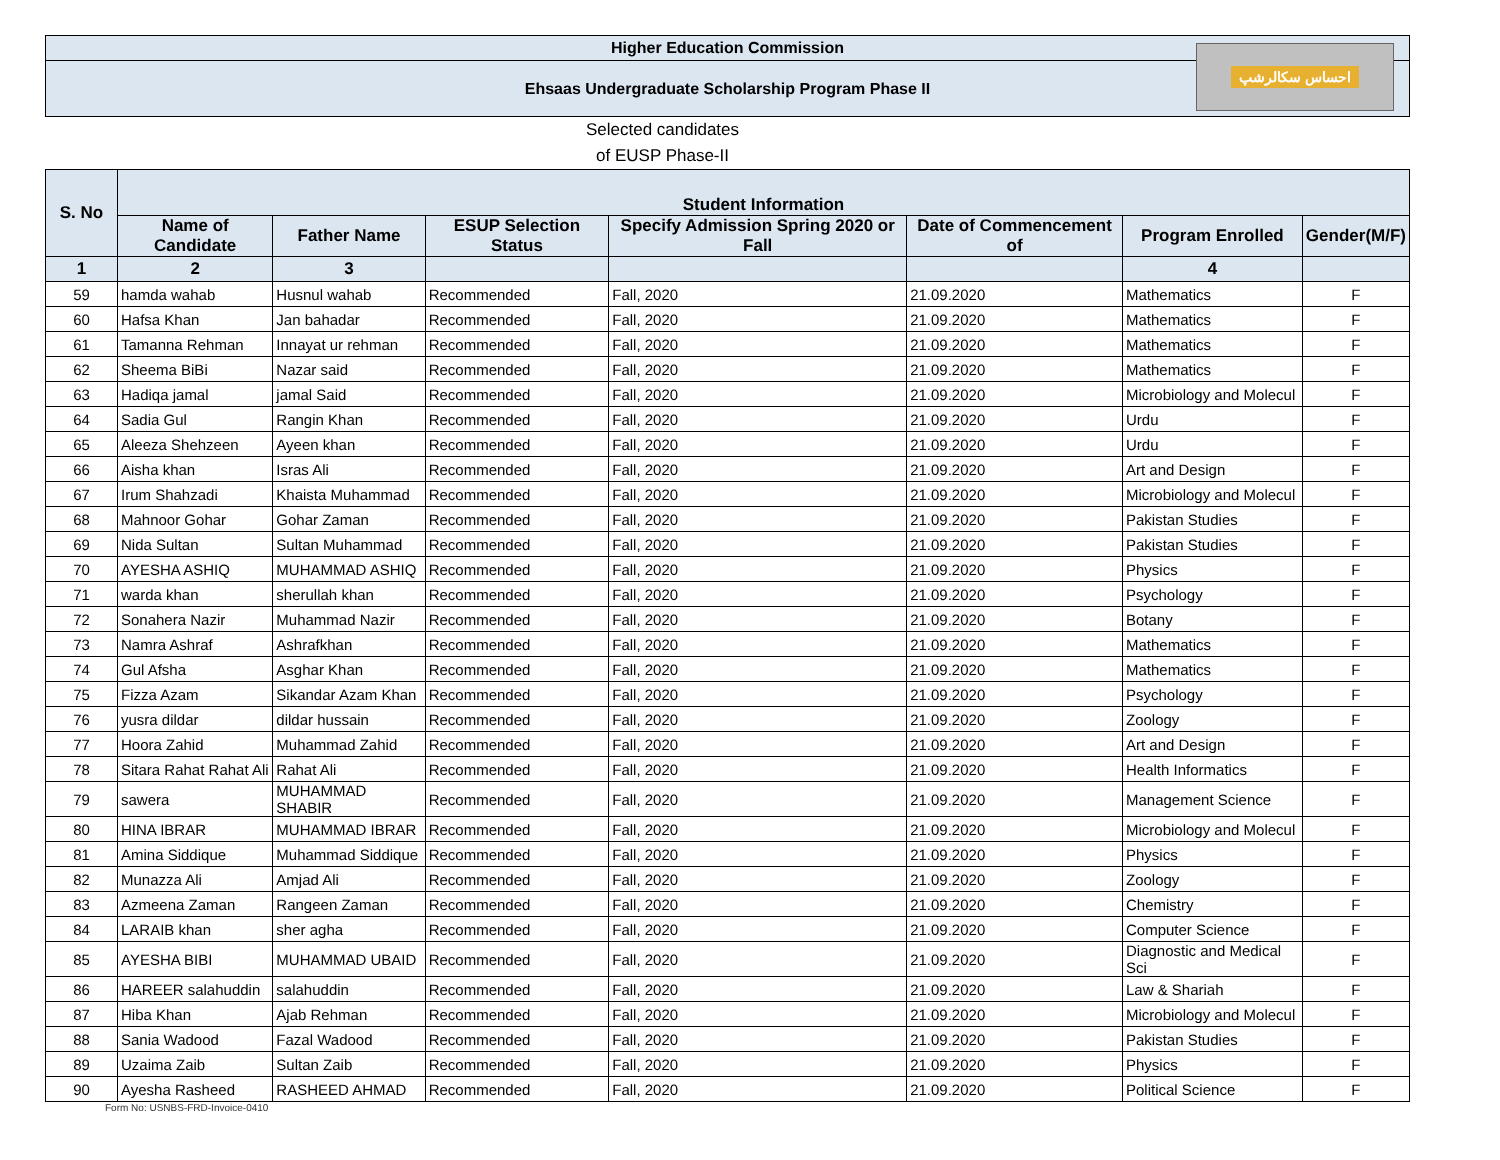Higher Education Commission
Ehsaas Undergraduate Scholarship Program Phase II
احساس سکالرشپ
Selected candidates
of EUSP Phase-II
| S. No | Student Information | | | | | | |
| --- | --- | --- | --- | --- | --- | --- | --- |
| | Name of Candidate | Father Name | ESUP Selection Status | Specify Admission Spring 2020 or Fall | Date of Commencement of | Program Enrolled | Gender(M/F) |
| 1 | 2 | 3 | | | | 4 | |
| 59 | hamda wahab | Husnul wahab | Recommended | Fall, 2020 | 21.09.2020 | Mathematics | F |
| 60 | Hafsa Khan | Jan bahadar | Recommended | Fall, 2020 | 21.09.2020 | Mathematics | F |
| 61 | Tamanna Rehman | Innayat ur rehman | Recommended | Fall, 2020 | 21.09.2020 | Mathematics | F |
| 62 | Sheema BiBi | Nazar said | Recommended | Fall, 2020 | 21.09.2020 | Mathematics | F |
| 63 | Hadiqa jamal | jamal Said | Recommended | Fall, 2020 | 21.09.2020 | Microbiology and Molecul | F |
| 64 | Sadia Gul | Rangin Khan | Recommended | Fall, 2020 | 21.09.2020 | Urdu | F |
| 65 | Aleeza Shehzeen | Ayeen khan | Recommended | Fall, 2020 | 21.09.2020 | Urdu | F |
| 66 | Aisha khan | Isras Ali | Recommended | Fall, 2020 | 21.09.2020 | Art and Design | F |
| 67 | Irum Shahzadi | Khaista Muhammad | Recommended | Fall, 2020 | 21.09.2020 | Microbiology and Molecul | F |
| 68 | Mahnoor Gohar | Gohar Zaman | Recommended | Fall, 2020 | 21.09.2020 | Pakistan Studies | F |
| 69 | Nida Sultan | Sultan Muhammad | Recommended | Fall, 2020 | 21.09.2020 | Pakistan Studies | F |
| 70 | AYESHA ASHIQ | MUHAMMAD ASHIQ | Recommended | Fall, 2020 | 21.09.2020 | Physics | F |
| 71 | warda khan | sherullah khan | Recommended | Fall, 2020 | 21.09.2020 | Psychology | F |
| 72 | Sonahera Nazir | Muhammad Nazir | Recommended | Fall, 2020 | 21.09.2020 | Botany | F |
| 73 | Namra Ashraf | Ashrafkhan | Recommended | Fall, 2020 | 21.09.2020 | Mathematics | F |
| 74 | Gul Afsha | Asghar Khan | Recommended | Fall, 2020 | 21.09.2020 | Mathematics | F |
| 75 | Fizza Azam | Sikandar Azam Khan | Recommended | Fall, 2020 | 21.09.2020 | Psychology | F |
| 76 | yusra dildar | dildar hussain | Recommended | Fall, 2020 | 21.09.2020 | Zoology | F |
| 77 | Hoora Zahid | Muhammad Zahid | Recommended | Fall, 2020 | 21.09.2020 | Art and Design | F |
| 78 | Sitara Rahat Rahat Ali | Rahat Ali | Recommended | Fall, 2020 | 21.09.2020 | Health Informatics | F |
| 79 | sawera | MUHAMMAD SHABIR | Recommended | Fall, 2020 | 21.09.2020 | Management Science | F |
| 80 | HINA IBRAR | MUHAMMAD IBRAR | Recommended | Fall, 2020 | 21.09.2020 | Microbiology and Molecul | F |
| 81 | Amina Siddique | Muhammad Siddique | Recommended | Fall, 2020 | 21.09.2020 | Physics | F |
| 82 | Munazza Ali | Amjad Ali | Recommended | Fall, 2020 | 21.09.2020 | Zoology | F |
| 83 | Azmeena Zaman | Rangeen Zaman | Recommended | Fall, 2020 | 21.09.2020 | Chemistry | F |
| 84 | LARAIB khan | sher agha | Recommended | Fall, 2020 | 21.09.2020 | Computer Science | F |
| 85 | AYESHA BIBI | MUHAMMAD UBAID | Recommended | Fall, 2020 | 21.09.2020 | Diagnostic and Medical Sci | F |
| 86 | HAREER salahuddin | salahuddin | Recommended | Fall, 2020 | 21.09.2020 | Law & Shariah | F |
| 87 | Hiba Khan | Ajab Rehman | Recommended | Fall, 2020 | 21.09.2020 | Microbiology and Molecul | F |
| 88 | Sania Wadood | Fazal Wadood | Recommended | Fall, 2020 | 21.09.2020 | Pakistan Studies | F |
| 89 | Uzaima Zaib | Sultan Zaib | Recommended | Fall, 2020 | 21.09.2020 | Physics | F |
| 90 | Ayesha Rasheed | RASHEED AHMAD | Recommended | Fall, 2020 | 21.09.2020 | Political Science | F |
Form No: USNBS-FRD-Invoice-0410